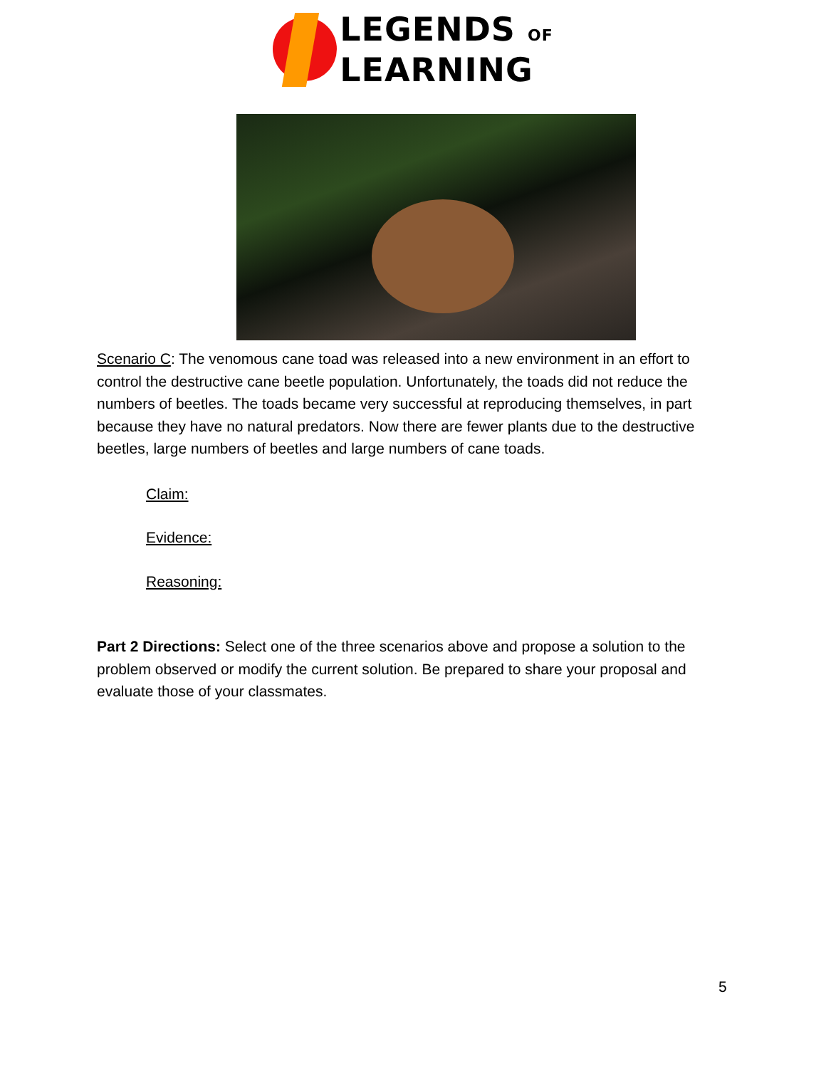LEGENDS OF
LEARNING
Scenario C: The venomous cane toad was released into a new environment in an effort to control the destructive cane beetle population. Unfortunately, the toads did not reduce the numbers of beetles. The toads became very successful at reproducing themselves, in part because they have no natural predators. Now there are fewer plants due to the destructive beetles, large numbers of beetles and large numbers of cane toads.
Claim:
Evidence:
Reasoning:
Part 2 Directions: Select one of the three scenarios above and propose a solution to the problem observed or modify the current solution. Be prepared to share your proposal and evaluate those of your classmates.
5